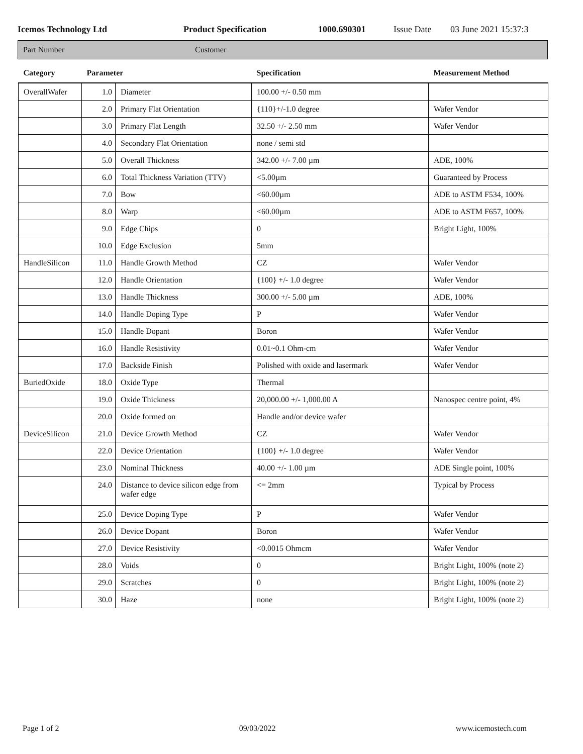Icemos Technology Ltd Product Specification 1000.690301 Issue Date 03 June 2021 15:37:3
Part Number Customer
| Category | Parameter | | Specification | Measurement Method |
| --- | --- | --- | --- | --- |
| OverallWafer | 1.0 | Diameter | 100.00 +/- 0.50 mm | |
| | 2.0 | Primary Flat Orientation | {110}+/-1.0 degree | Wafer Vendor |
| | 3.0 | Primary Flat Length | 32.50 +/- 2.50 mm | Wafer Vendor |
| | 4.0 | Secondary Flat Orientation | none / semi std | |
| | 5.0 | Overall Thickness | 342.00 +/- 7.00 µm | ADE, 100% |
| | 6.0 | Total Thickness Variation (TTV) | <5.00µm | Guaranteed by Process |
| | 7.0 | Bow | <60.00µm | ADE to ASTM F534, 100% |
| | 8.0 | Warp | <60.00µm | ADE to ASTM F657, 100% |
| | 9.0 | Edge Chips | 0 | Bright Light, 100% |
| | 10.0 | Edge Exclusion | 5mm | |
| HandleSilicon | 11.0 | Handle Growth Method | CZ | Wafer Vendor |
| | 12.0 | Handle Orientation | {100} +/- 1.0 degree | Wafer Vendor |
| | 13.0 | Handle Thickness | 300.00 +/- 5.00 µm | ADE, 100% |
| | 14.0 | Handle Doping Type | P | Wafer Vendor |
| | 15.0 | Handle Dopant | Boron | Wafer Vendor |
| | 16.0 | Handle Resistivity | 0.01~0.1 Ohm-cm | Wafer Vendor |
| | 17.0 | Backside Finish | Polished with oxide and lasermark | Wafer Vendor |
| BuriedOxide | 18.0 | Oxide Type | Thermal | |
| | 19.0 | Oxide Thickness | 20,000.00 +/- 1,000.00 A | Nanospec centre point, 4% |
| | 20.0 | Oxide formed on | Handle and/or device wafer | |
| DeviceSilicon | 21.0 | Device Growth Method | CZ | Wafer Vendor |
| | 22.0 | Device Orientation | {100} +/- 1.0 degree | Wafer Vendor |
| | 23.0 | Nominal Thickness | 40.00 +/- 1.00 µm | ADE Single point, 100% |
| | 24.0 | Distance to device silicon edge from wafer edge | <= 2mm | Typical by Process |
| | 25.0 | Device Doping Type | P | Wafer Vendor |
| | 26.0 | Device Dopant | Boron | Wafer Vendor |
| | 27.0 | Device Resistivity | <0.0015 Ohmcm | Wafer Vendor |
| | 28.0 | Voids | 0 | Bright Light, 100% (note 2) |
| | 29.0 | Scratches | 0 | Bright Light, 100% (note 2) |
| | 30.0 | Haze | none | Bright Light, 100% (note 2) |
Page 1 of 2 09/03/2022 www.icemostech.com